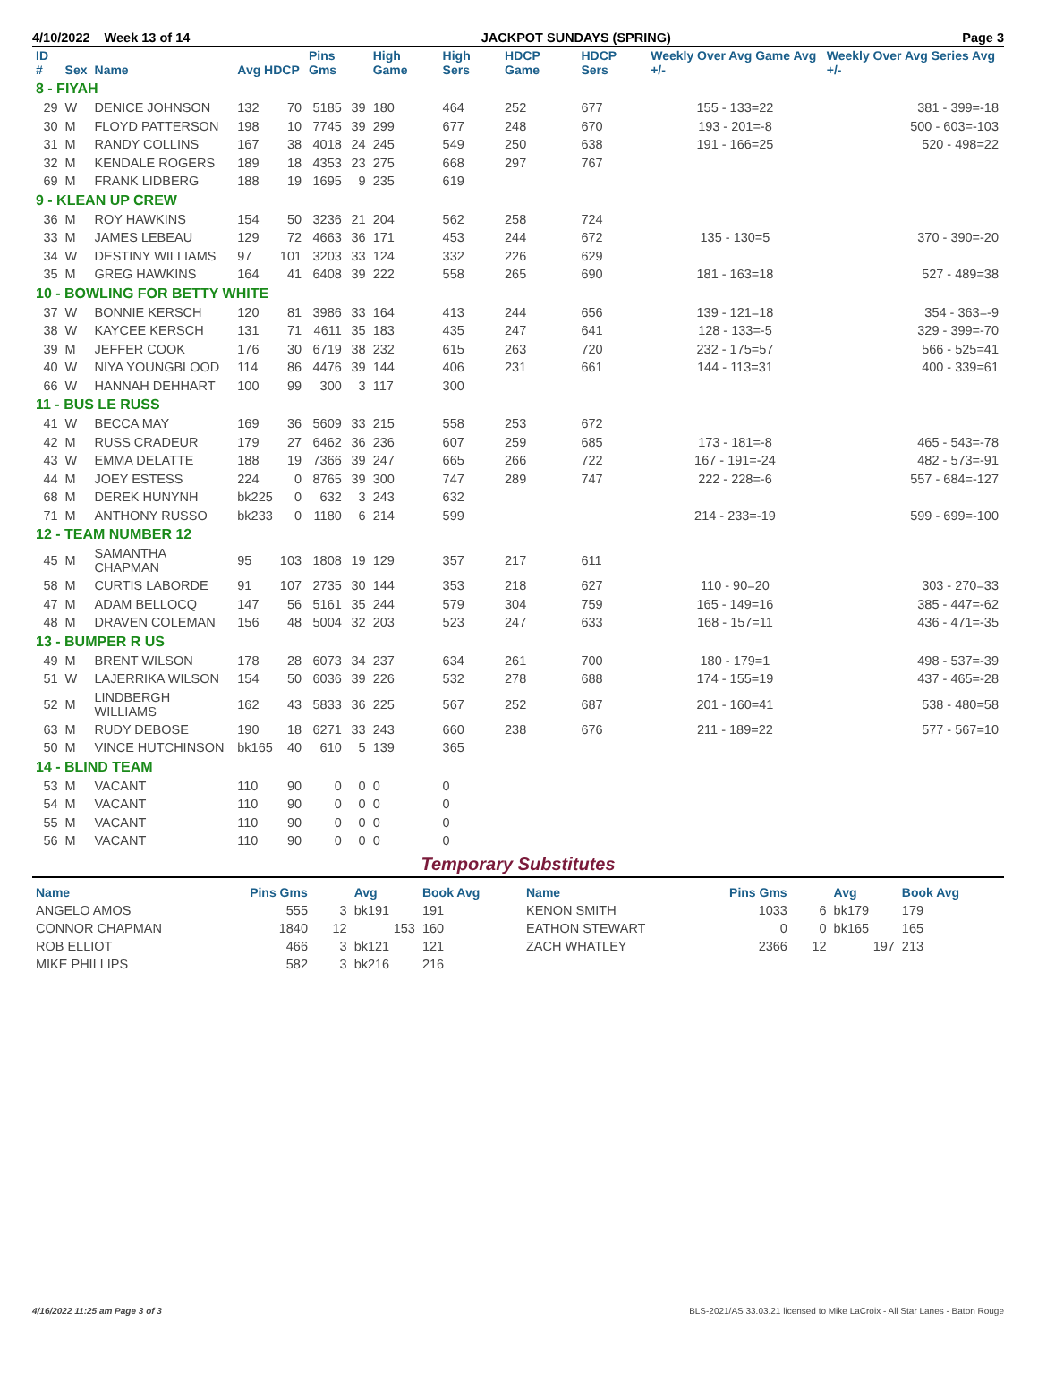4/10/2022 Week 13 of 14 JACKPOT SUNDAYS (SPRING) Page 3
| ID # | Sex | Name | Avg HDCP | | Pins Gms | | High Game | High Sers | HDCP Game | HDCP Sers | Weekly Over Avg Game Avg +/- | Weekly Over Avg Series Avg +/- |
| --- | --- | --- | --- | --- | --- | --- | --- | --- | --- | --- | --- | --- |
| 8 - FIYAH | | | | | | | | | | | | |
| 29 | W | DENICE JOHNSON | 132 | 70 | 5185 | 39 | 180 | 464 | 252 | 677 | 155 - 133=22 | 381 - 399=-18 |
| 30 | M | FLOYD PATTERSON | 198 | 10 | 7745 | 39 | 299 | 677 | 248 | 670 | 193 - 201=-8 | 500 - 603=-103 |
| 31 | M | RANDY COLLINS | 167 | 38 | 4018 | 24 | 245 | 549 | 250 | 638 | 191 - 166=25 | 520 - 498=22 |
| 32 | M | KENDALE ROGERS | 189 | 18 | 4353 | 23 | 275 | 668 | 297 | 767 | | |
| 69 | M | FRANK LIDBERG | 188 | 19 | 1695 | 9 | 235 | 619 | | | | |
| 9 - KLEAN UP CREW | | | | | | | | | | | | |
| 36 | M | ROY HAWKINS | 154 | 50 | 3236 | 21 | 204 | 562 | 258 | 724 | | |
| 33 | M | JAMES LEBEAU | 129 | 72 | 4663 | 36 | 171 | 453 | 244 | 672 | 135 - 130=5 | 370 - 390=-20 |
| 34 | W | DESTINY WILLIAMS | 97 | 101 | 3203 | 33 | 124 | 332 | 226 | 629 | | |
| 35 | M | GREG HAWKINS | 164 | 41 | 6408 | 39 | 222 | 558 | 265 | 690 | 181 - 163=18 | 527 - 489=38 |
| 10 - BOWLING FOR BETTY WHITE | | | | | | | | | | | | |
| 37 | W | BONNIE KERSCH | 120 | 81 | 3986 | 33 | 164 | 413 | 244 | 656 | 139 - 121=18 | 354 - 363=-9 |
| 38 | W | KAYCEE KERSCH | 131 | 71 | 4611 | 35 | 183 | 435 | 247 | 641 | 128 - 133=-5 | 329 - 399=-70 |
| 39 | M | JEFFER COOK | 176 | 30 | 6719 | 38 | 232 | 615 | 263 | 720 | 232 - 175=57 | 566 - 525=41 |
| 40 | W | NIYA YOUNGBLOOD | 114 | 86 | 4476 | 39 | 144 | 406 | 231 | 661 | 144 - 113=31 | 400 - 339=61 |
| 66 | W | HANNAH DEHHART | 100 | 99 | 300 | 3 | 117 | 300 | | | | |
| 11 - BUS LE RUSS | | | | | | | | | | | | |
| 41 | W | BECCA MAY | 169 | 36 | 5609 | 33 | 215 | 558 | 253 | 672 | | |
| 42 | M | RUSS CRADEUR | 179 | 27 | 6462 | 36 | 236 | 607 | 259 | 685 | 173 - 181=-8 | 465 - 543=-78 |
| 43 | W | EMMA DELATTE | 188 | 19 | 7366 | 39 | 247 | 665 | 266 | 722 | 167 - 191=-24 | 482 - 573=-91 |
| 44 | M | JOEY ESTESS | 224 | 0 | 8765 | 39 | 300 | 747 | 289 | 747 | 222 - 228=-6 | 557 - 684=-127 |
| 68 | M | DEREK HUNYNH | bk225 | 0 | 632 | 3 | 243 | 632 | | | | |
| 71 | M | ANTHONY RUSSO | bk233 | 0 | 1180 | 6 | 214 | 599 | | | 214 - 233=-19 | 599 - 699=-100 |
| 12 - TEAM NUMBER 12 | | | | | | | | | | | | |
| 45 | M | SAMANTHA CHAPMAN | 95 | 103 | 1808 | 19 | 129 | 357 | 217 | 611 | | |
| 58 | M | CURTIS LABORDE | 91 | 107 | 2735 | 30 | 144 | 353 | 218 | 627 | 110 - 90=20 | 303 - 270=33 |
| 47 | M | ADAM BELLOCQ | 147 | 56 | 5161 | 35 | 244 | 579 | 304 | 759 | 165 - 149=16 | 385 - 447=-62 |
| 48 | M | DRAVEN COLEMAN | 156 | 48 | 5004 | 32 | 203 | 523 | 247 | 633 | 168 - 157=11 | 436 - 471=-35 |
| 13 - BUMPER R US | | | | | | | | | | | | |
| 49 | M | BRENT WILSON | 178 | 28 | 6073 | 34 | 237 | 634 | 261 | 700 | 180 - 179=1 | 498 - 537=-39 |
| 51 | W | LAJERRIKA WILSON | 154 | 50 | 6036 | 39 | 226 | 532 | 278 | 688 | 174 - 155=19 | 437 - 465=-28 |
| 52 | M | LINDBERGH WILLIAMS | 162 | 43 | 5833 | 36 | 225 | 567 | 252 | 687 | 201 - 160=41 | 538 - 480=58 |
| 63 | M | RUDY DEBOSE | 190 | 18 | 6271 | 33 | 243 | 660 | 238 | 676 | 211 - 189=22 | 577 - 567=10 |
| 50 | M | VINCE HUTCHINSON | bk165 | 40 | 610 | 5 | 139 | 365 | | | | |
| 14 - BLIND TEAM | | | | | | | | | | | | |
| 53 | M | VACANT | 110 | 90 | 0 | 0 | 0 | 0 | | | | |
| 54 | M | VACANT | 110 | 90 | 0 | 0 | 0 | 0 | | | | |
| 55 | M | VACANT | 110 | 90 | 0 | 0 | 0 | 0 | | | | |
| 56 | M | VACANT | 110 | 90 | 0 | 0 | 0 | 0 | | | | |
Temporary Substitutes
| Name | Pins Gms | | Avg | Book Avg | Name | Pins Gms | | Avg | Book Avg |
| --- | --- | --- | --- | --- | --- | --- | --- | --- | --- |
| ANGELO AMOS | 555 | 3 | bk191 | 191 | KENON SMITH | 1033 | 6 | bk179 | 179 |
| CONNOR CHAPMAN | 1840 | 12 | 153 | 160 | EATHON STEWART | 0 | 0 | bk165 | 165 |
| ROB ELLIOT | 466 | 3 | bk121 | 121 | ZACH WHATLEY | 2366 | 12 | 197 | 213 |
| MIKE PHILLIPS | 582 | 3 | bk216 | 216 | | | | | |
4/16/2022 11:25 am Page 3 of 3 BLS-2021/AS 33.03.21 licensed to Mike LaCroix - All Star Lanes - Baton Rouge